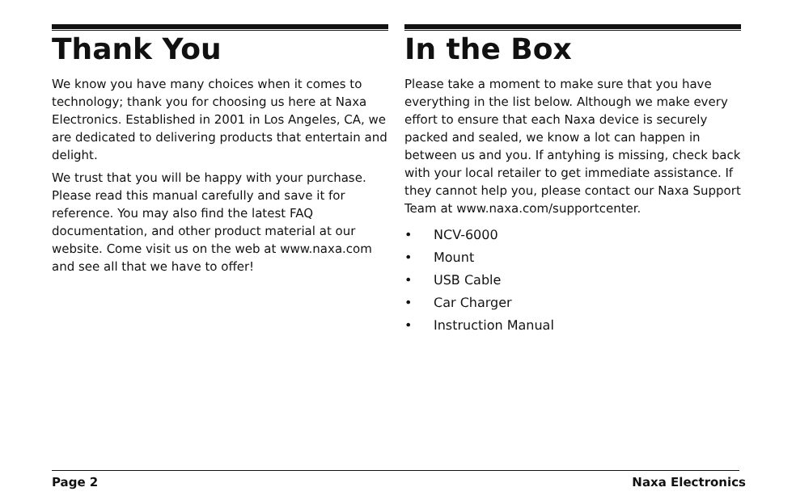Thank You
We know you have many choices when it comes to technology; thank you for choosing us here at Naxa Electronics. Established in 2001 in Los Angeles, CA, we are dedicated to delivering products that entertain and delight.
We trust that you will be happy with your purchase. Please read this manual carefully and save it for reference. You may also find the latest FAQ documentation, and other product material at our website. Come visit us on the web at www.naxa.com and see all that we have to offer!
In the Box
Please take a moment to make sure that you have everything in the list below. Although we make every effort to ensure that each Naxa device is securely packed and sealed, we know a lot can happen in between us and you. If antyhing is missing, check back with your local retailer to get immediate assistance. If they cannot help you, please contact our Naxa Support Team at www.naxa.com/supportcenter.
• NCV-6000
• Mount
• USB Cable
• Car Charger
• Instruction Manual
Page 2 Naxa Electronics